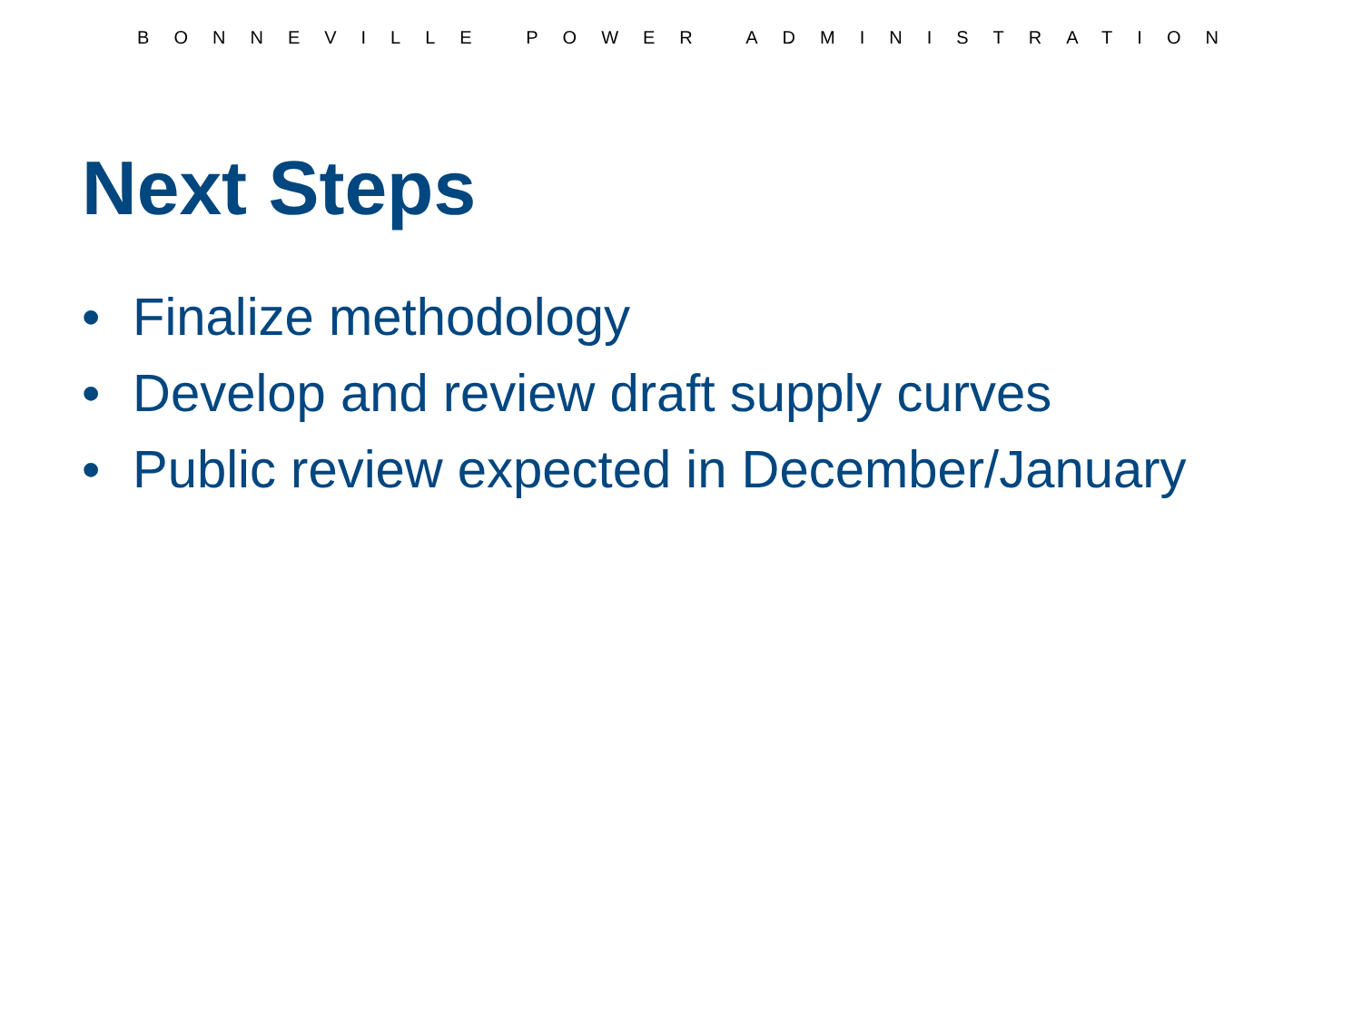BONNEVILLE POWER ADMINISTRATION
Next Steps
• Finalize methodology
• Develop and review draft supply curves
• Public review expected in December/January